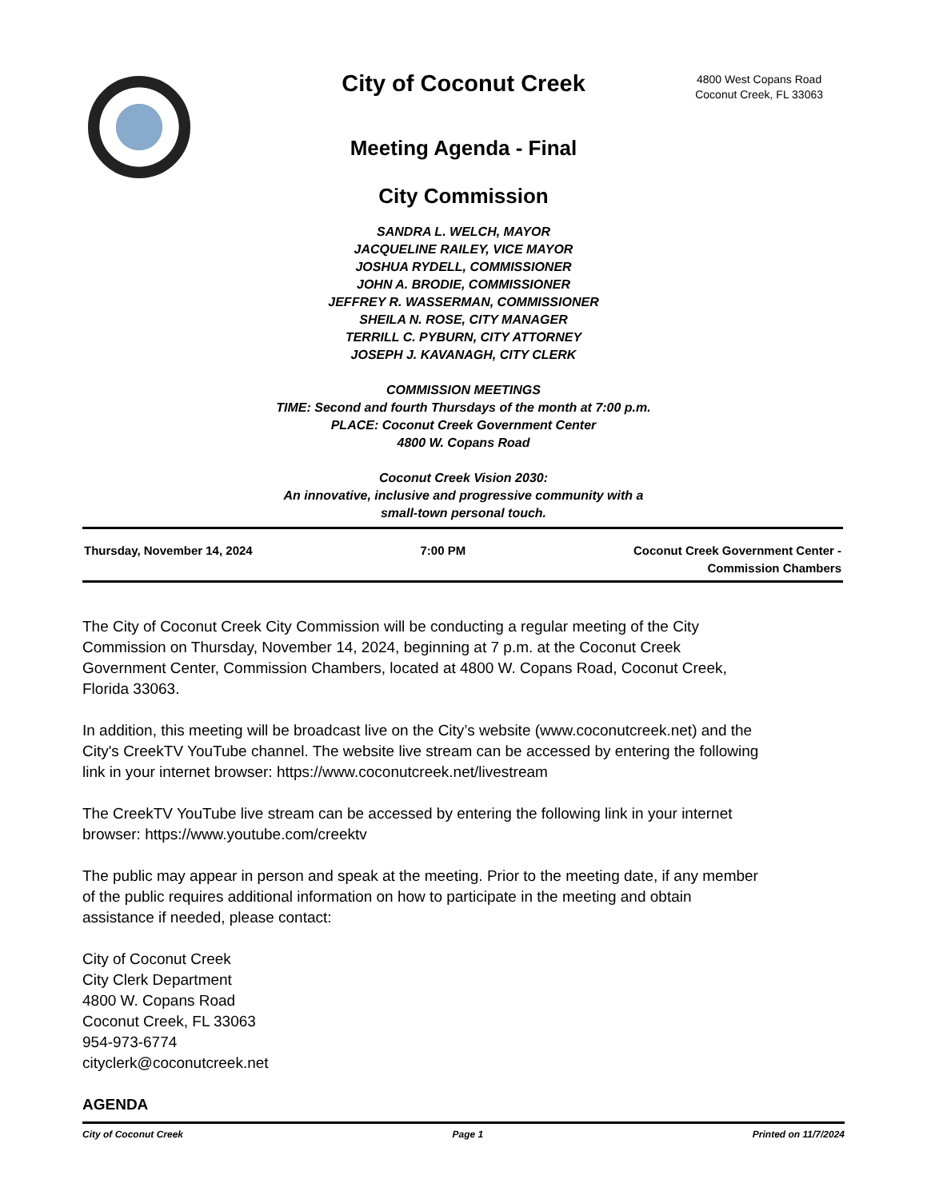City of Coconut Creek
4800 West Copans Road
Coconut Creek, FL 33063
Meeting Agenda - Final
City Commission
SANDRA L. WELCH, MAYOR
JACQUELINE RAILEY, VICE MAYOR
JOSHUA RYDELL, COMMISSIONER
JOHN A. BRODIE, COMMISSIONER
JEFFREY R. WASSERMAN, COMMISSIONER
SHEILA N. ROSE, CITY MANAGER
TERRILL C. PYBURN, CITY ATTORNEY
JOSEPH J. KAVANAGH, CITY CLERK
COMMISSION MEETINGS
TIME: Second and fourth Thursdays of the month at 7:00 p.m.
PLACE: Coconut Creek Government Center
4800 W. Copans Road
Coconut Creek Vision 2030:
An innovative, inclusive and progressive community with a
small-town personal touch.
Thursday, November 14, 2024 7:00 PM Coconut Creek Government Center -
Commission Chambers
The City of Coconut Creek City Commission will be conducting a regular meeting of the City Commission on Thursday, November 14, 2024, beginning at 7 p.m. at the Coconut Creek Government Center, Commission Chambers, located at 4800 W. Copans Road, Coconut Creek, Florida 33063.
In addition, this meeting will be broadcast live on the City’s website (www.coconutcreek.net) and the City's CreekTV YouTube channel. The website live stream can be accessed by entering the following link in your internet browser: https://www.coconutcreek.net/livestream
The CreekTV YouTube live stream can be accessed by entering the following link in your internet browser: https://www.youtube.com/creektv
The public may appear in person and speak at the meeting. Prior to the meeting date, if any member of the public requires additional information on how to participate in the meeting and obtain assistance if needed, please contact:
City of Coconut Creek
City Clerk Department
4800 W. Copans Road
Coconut Creek, FL 33063
954-973-6774
cityclerk@coconutcreek.net
AGENDA
City of Coconut Creek Page 1 Printed on 11/7/2024